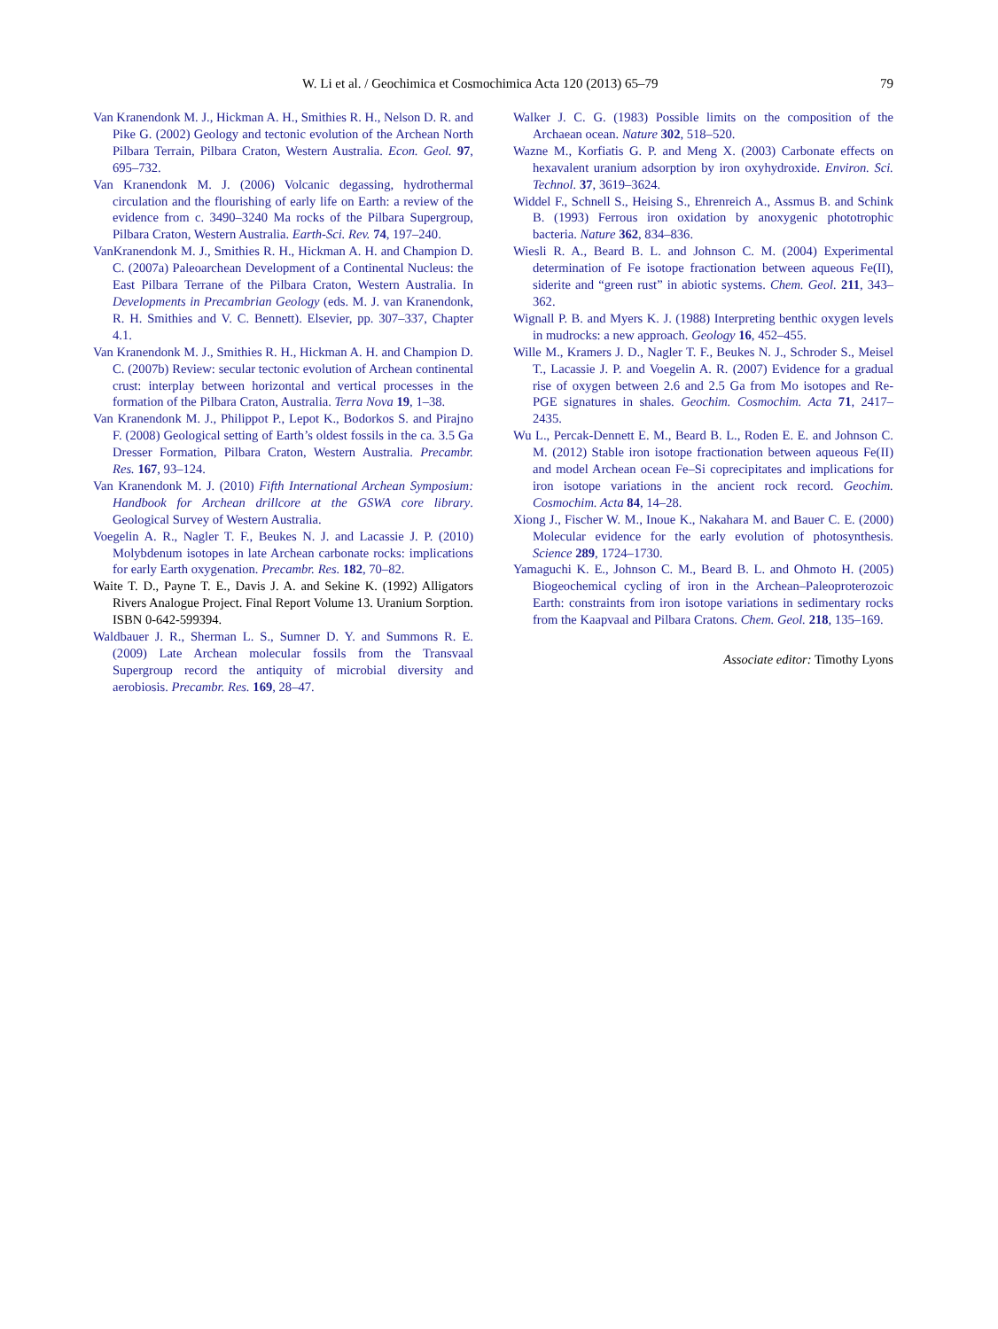W. Li et al. / Geochimica et Cosmochimica Acta 120 (2013) 65–79 79
Van Kranendonk M. J., Hickman A. H., Smithies R. H., Nelson D. R. and Pike G. (2002) Geology and tectonic evolution of the Archean North Pilbara Terrain, Pilbara Craton, Western Australia. Econ. Geol. 97, 695–732.
Van Kranendonk M. J. (2006) Volcanic degassing, hydrothermal circulation and the flourishing of early life on Earth: a review of the evidence from c. 3490–3240 Ma rocks of the Pilbara Supergroup, Pilbara Craton, Western Australia. Earth-Sci. Rev. 74, 197–240.
VanKranendonk M. J., Smithies R. H., Hickman A. H. and Champion D. C. (2007a) Paleoarchean Development of a Continental Nucleus: the East Pilbara Terrane of the Pilbara Craton, Western Australia. In Developments in Precambrian Geology (eds. M. J. van Kranendonk, R. H. Smithies and V. C. Bennett). Elsevier, pp. 307–337, Chapter 4.1.
Van Kranendonk M. J., Smithies R. H., Hickman A. H. and Champion D. C. (2007b) Review: secular tectonic evolution of Archean continental crust: interplay between horizontal and vertical processes in the formation of the Pilbara Craton, Australia. Terra Nova 19, 1–38.
Van Kranendonk M. J., Philippot P., Lepot K., Bodorkos S. and Pirajno F. (2008) Geological setting of Earth’s oldest fossils in the ca. 3.5 Ga Dresser Formation, Pilbara Craton, Western Australia. Precambr. Res. 167, 93–124.
Van Kranendonk M. J. (2010) Fifth International Archean Symposium: Handbook for Archean drillcore at the GSWA core library. Geological Survey of Western Australia.
Voegelin A. R., Nagler T. F., Beukes N. J. and Lacassie J. P. (2010) Molybdenum isotopes in late Archean carbonate rocks: implications for early Earth oxygenation. Precambr. Res. 182, 70–82.
Waite T. D., Payne T. E., Davis J. A. and Sekine K. (1992) Alligators Rivers Analogue Project. Final Report Volume 13. Uranium Sorption. ISBN 0-642-599394.
Waldbauer J. R., Sherman L. S., Sumner D. Y. and Summons R. E. (2009) Late Archean molecular fossils from the Transvaal Supergroup record the antiquity of microbial diversity and aerobiosis. Precambr. Res. 169, 28–47.
Walker J. C. G. (1983) Possible limits on the composition of the Archaean ocean. Nature 302, 518–520.
Wazne M., Korfiatis G. P. and Meng X. (2003) Carbonate effects on hexavalent uranium adsorption by iron oxyhydroxide. Environ. Sci. Technol. 37, 3619–3624.
Widdel F., Schnell S., Heising S., Ehrenreich A., Assmus B. and Schink B. (1993) Ferrous iron oxidation by anoxygenic phototrophic bacteria. Nature 362, 834–836.
Wiesli R. A., Beard B. L. and Johnson C. M. (2004) Experimental determination of Fe isotope fractionation between aqueous Fe(II), siderite and “green rust” in abiotic systems. Chem. Geol. 211, 343–362.
Wignall P. B. and Myers K. J. (1988) Interpreting benthic oxygen levels in mudrocks: a new approach. Geology 16, 452–455.
Wille M., Kramers J. D., Nagler T. F., Beukes N. J., Schroder S., Meisel T., Lacassie J. P. and Voegelin A. R. (2007) Evidence for a gradual rise of oxygen between 2.6 and 2.5 Ga from Mo isotopes and Re-PGE signatures in shales. Geochim. Cosmochim. Acta 71, 2417–2435.
Wu L., Percak-Dennett E. M., Beard B. L., Roden E. E. and Johnson C. M. (2012) Stable iron isotope fractionation between aqueous Fe(II) and model Archean ocean Fe–Si coprecipitates and implications for iron isotope variations in the ancient rock record. Geochim. Cosmochim. Acta 84, 14–28.
Xiong J., Fischer W. M., Inoue K., Nakahara M. and Bauer C. E. (2000) Molecular evidence for the early evolution of photosynthesis. Science 289, 1724–1730.
Yamaguchi K. E., Johnson C. M., Beard B. L. and Ohmoto H. (2005) Biogeochemical cycling of iron in the Archean–Paleoproterozoic Earth: constraints from iron isotope variations in sedimentary rocks from the Kaapvaal and Pilbara Cratons. Chem. Geol. 218, 135–169.
Associate editor: Timothy Lyons